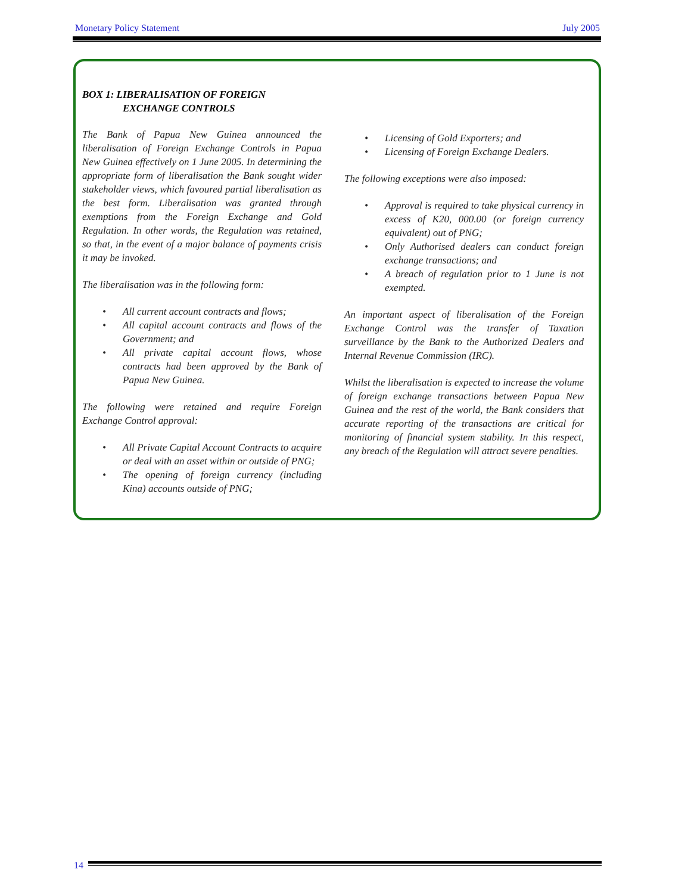Monetary Policy Statement July 2005
BOX 1: LIBERALISATION OF FOREIGN
EXCHANGE CONTROLS
The Bank of Papua New Guinea announced the liberalisation of Foreign Exchange Controls in Papua New Guinea effectively on 1 June 2005. In determining the appropriate form of liberalisation the Bank sought wider stakeholder views, which favoured partial liberalisation as the best form. Liberalisation was granted through exemptions from the Foreign Exchange and Gold Regulation. In other words, the Regulation was retained, so that, in the event of a major balance of payments crisis it may be invoked.
The liberalisation was in the following form:
• All current account contracts and flows;
• All capital account contracts and flows of the Government; and
• All private capital account flows, whose contracts had been approved by the Bank of Papua New Guinea.
The following were retained and require Foreign Exchange Control approval:
• All Private Capital Account Contracts to acquire or deal with an asset within or outside of PNG;
• The opening of foreign currency (including Kina) accounts outside of PNG;
• Licensing of Gold Exporters; and
• Licensing of Foreign Exchange Dealers.
The following exceptions were also imposed:
• Approval is required to take physical currency in excess of K20, 000.00 (or foreign currency equivalent) out of PNG;
• Only Authorised dealers can conduct foreign exchange transactions; and
• A breach of regulation prior to 1 June is not exempted.
An important aspect of liberalisation of the Foreign Exchange Control was the transfer of Taxation surveillance by the Bank to the Authorized Dealers and Internal Revenue Commission (IRC).
Whilst the liberalisation is expected to increase the volume of foreign exchange transactions between Papua New Guinea and the rest of the world, the Bank considers that accurate reporting of the transactions are critical for monitoring of financial system stability. In this respect, any breach of the Regulation will attract severe penalties.
14